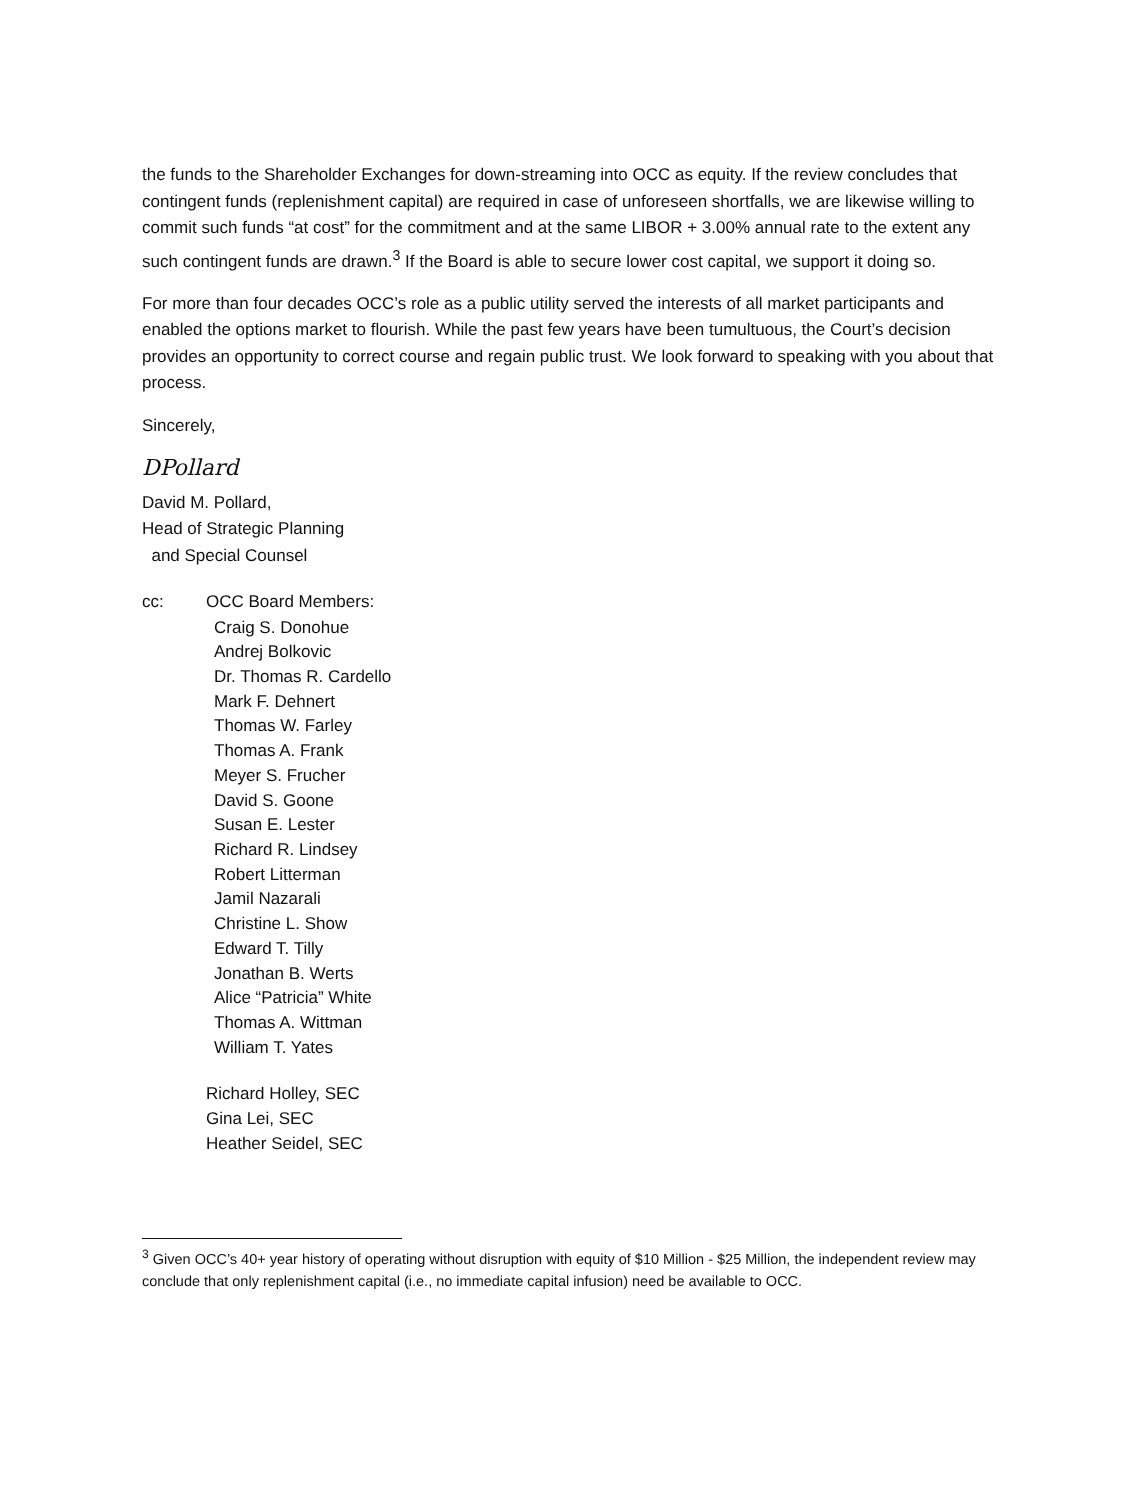the funds to the Shareholder Exchanges for down-streaming into OCC as equity. If the review concludes that contingent funds (replenishment capital) are required in case of unforeseen shortfalls, we are likewise willing to commit such funds “at cost” for the commitment and at the same LIBOR + 3.00% annual rate to the extent any such contingent funds are drawn.<sup>3</sup> If the Board is able to secure lower cost capital, we support it doing so.
For more than four decades OCC’s role as a public utility served the interests of all market participants and enabled the options market to flourish. While the past few years have been tumultuous, the Court’s decision provides an opportunity to correct course and regain public trust. We look forward to speaking with you about that process.
Sincerely,
DPollard
David M. Pollard,
Head of Strategic Planning
and Special Counsel
cc: OCC Board Members:
Craig S. Donohue
Andrej Bolkovic
Dr. Thomas R. Cardello
Mark F. Dehnert
Thomas W. Farley
Thomas A. Frank
Meyer S. Frucher
David S. Goone
Susan E. Lester
Richard R. Lindsey
Robert Litterman
Jamil Nazarali
Christine L. Show
Edward T. Tilly
Jonathan B. Werts
Alice “Patricia” White
Thomas A. Wittman
William T. Yates
Richard Holley, SEC
Gina Lei, SEC
Heather Seidel, SEC
<sup>3</sup> Given OCC’s 40+ year history of operating without disruption with equity of $10 Million - $25 Million, the independent review may conclude that only replenishment capital (i.e., no immediate capital infusion) need be available to OCC.